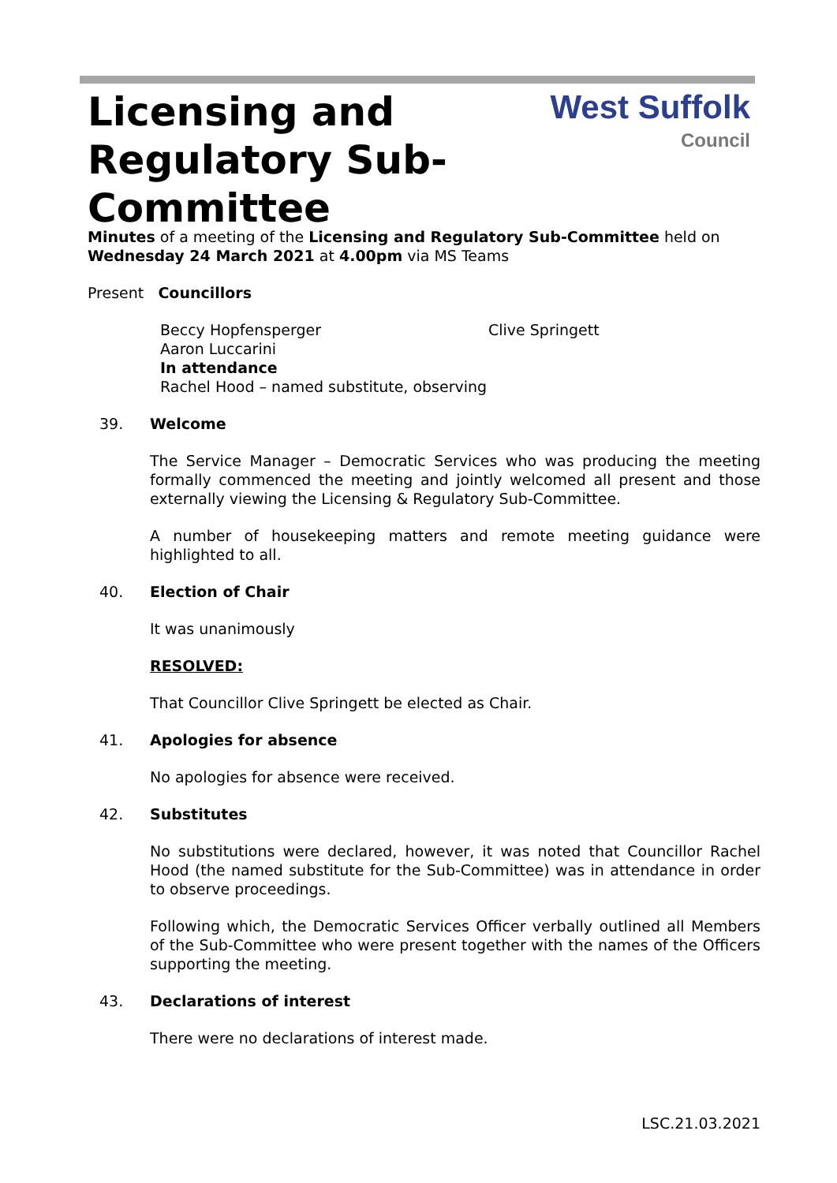Licensing and Regulatory Sub-Committee
West Suffolk
Council
Minutes of a meeting of the Licensing and Regulatory Sub-Committee held on Wednesday 24 March 2021 at 4.00pm via MS Teams
Present Councillors
Beccy Hopfensperger Clive Springett
Aaron Luccarini
In attendance
Rachel Hood – named substitute, observing
39. Welcome
The Service Manager – Democratic Services who was producing the meeting formally commenced the meeting and jointly welcomed all present and those externally viewing the Licensing & Regulatory Sub-Committee.
A number of housekeeping matters and remote meeting guidance were highlighted to all.
40. Election of Chair
It was unanimously
RESOLVED:
That Councillor Clive Springett be elected as Chair.
41. Apologies for absence
No apologies for absence were received.
42. Substitutes
No substitutions were declared, however, it was noted that Councillor Rachel Hood (the named substitute for the Sub-Committee) was in attendance in order to observe proceedings.
Following which, the Democratic Services Officer verbally outlined all Members of the Sub-Committee who were present together with the names of the Officers supporting the meeting.
43. Declarations of interest
There were no declarations of interest made.
LSC.21.03.2021